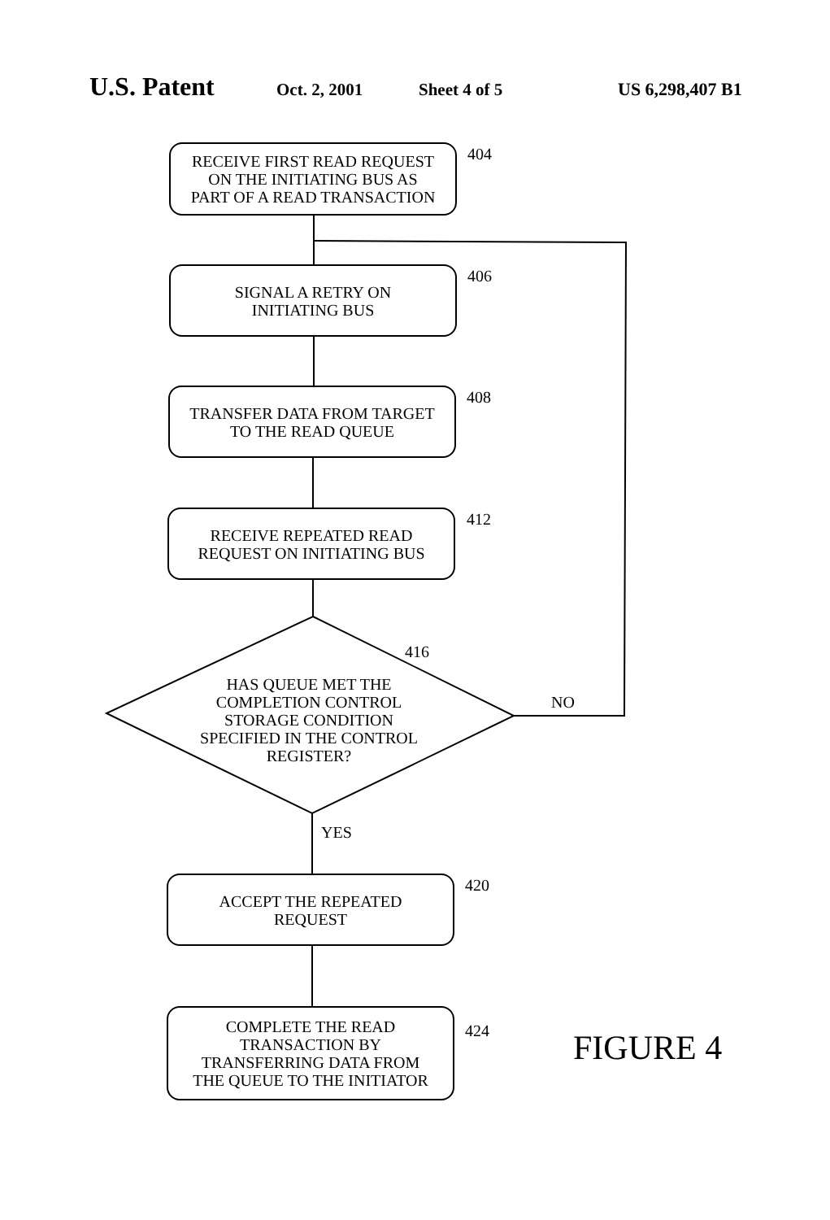U.S. Patent Oct. 2, 2001 Sheet 4 of 5 US 6,298,407 B1
RECEIVE FIRST READ REQUEST
ON THE INITIATING BUS AS
PART OF A READ TRANSACTION
404
SIGNAL A RETRY ON
INITIATING BUS
406
TRANSFER DATA FROM TARGET
TO THE READ QUEUE
408
RECEIVE REPEATED READ
REQUEST ON INITIATING BUS
412
416
HAS QUEUE MET THE
COMPLETION CONTROL
STORAGE CONDITION
SPECIFIED IN THE CONTROL
REGISTER?
NO
YES
ACCEPT THE REPEATED
REQUEST
420
COMPLETE THE READ
TRANSACTION BY
TRANSFERRING DATA FROM
THE QUEUE TO THE INITIATOR
424 FIGURE 4